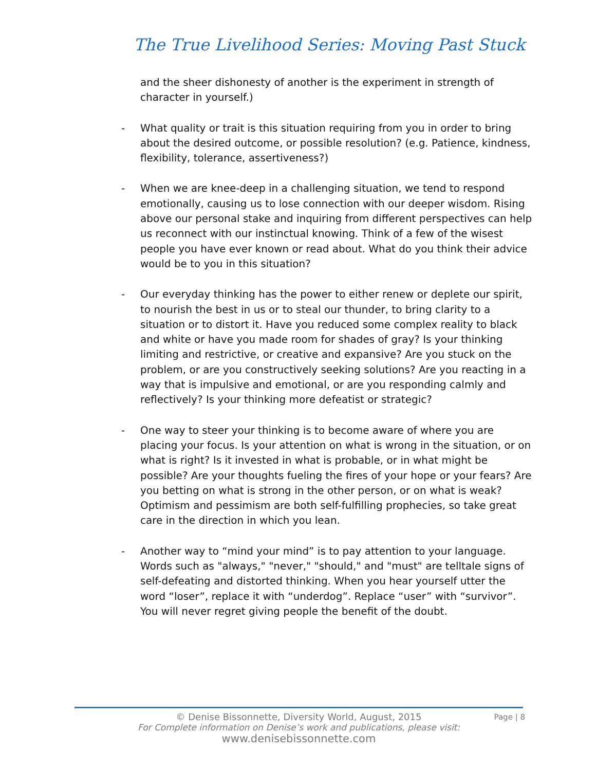The True Livelihood Series: Moving Past Stuck
and the sheer dishonesty of another is the experiment in strength of character in yourself.)
- What quality or trait is this situation requiring from you in order to bring about the desired outcome, or possible resolution? (e.g. Patience, kindness, flexibility, tolerance, assertiveness?)
- When we are knee-deep in a challenging situation, we tend to respond emotionally, causing us to lose connection with our deeper wisdom. Rising above our personal stake and inquiring from different perspectives can help us reconnect with our instinctual knowing. Think of a few of the wisest people you have ever known or read about. What do you think their advice would be to you in this situation?
- Our everyday thinking has the power to either renew or deplete our spirit, to nourish the best in us or to steal our thunder, to bring clarity to a situation or to distort it. Have you reduced some complex reality to black and white or have you made room for shades of gray? Is your thinking limiting and restrictive, or creative and expansive? Are you stuck on the problem, or are you constructively seeking solutions? Are you reacting in a way that is impulsive and emotional, or are you responding calmly and reflectively? Is your thinking more defeatist or strategic?
- One way to steer your thinking is to become aware of where you are placing your focus. Is your attention on what is wrong in the situation, or on what is right? Is it invested in what is probable, or in what might be possible? Are your thoughts fueling the fires of your hope or your fears? Are you betting on what is strong in the other person, or on what is weak? Optimism and pessimism are both self-fulfilling prophecies, so take great care in the direction in which you lean.
- Another way to “mind your mind” is to pay attention to your language. Words such as "always," "never," "should," and "must" are telltale signs of self-defeating and distorted thinking. When you hear yourself utter the word “loser”, replace it with “underdog”. Replace “user” with “survivor”. You will never regret giving people the benefit of the doubt.
Page | 8
© Denise Bissonnette, Diversity World, August, 2015
For Complete information on Denise’s work and publications, please visit:
www.denisebissonnette.com